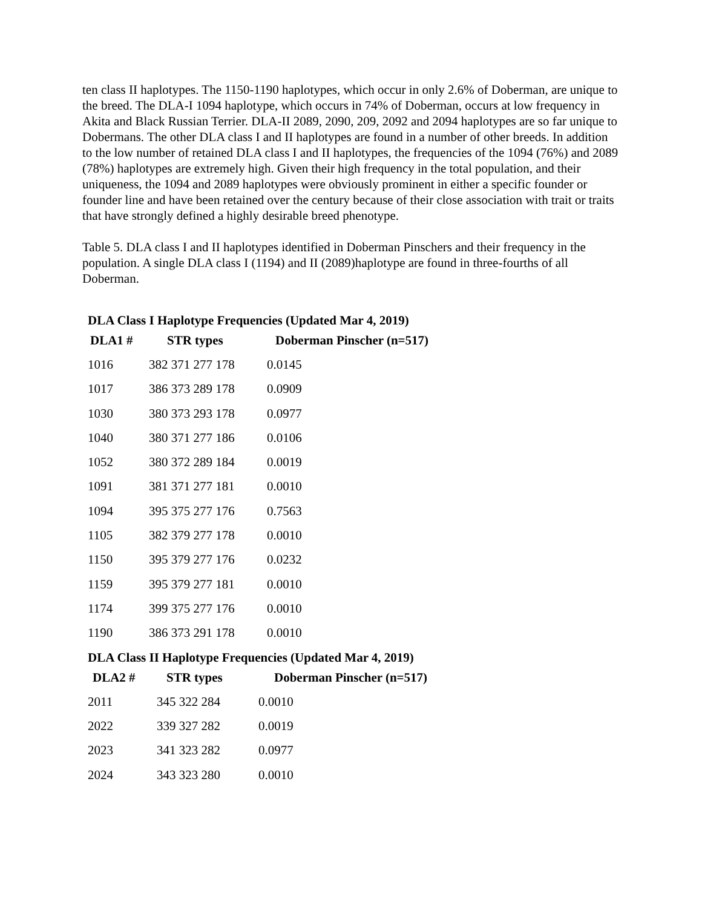ten class II haplotypes. The 1150-1190 haplotypes, which occur in only 2.6% of Doberman, are unique to the breed. The DLA-I 1094 haplotype, which occurs in 74% of Doberman, occurs at low frequency in Akita and Black Russian Terrier. DLA-II 2089, 2090, 209, 2092 and 2094 haplotypes are so far unique to Dobermans. The other DLA class I and II haplotypes are found in a number of other breeds. In addition to the low number of retained DLA class I and II haplotypes, the frequencies of the 1094 (76%) and 2089 (78%) haplotypes are extremely high. Given their high frequency in the total population, and their uniqueness, the 1094 and 2089 haplotypes were obviously prominent in either a specific founder or founder line and have been retained over the century because of their close association with trait or traits that have strongly defined a highly desirable breed phenotype.
Table 5. DLA class I and II haplotypes identified in Doberman Pinschers and their frequency in the population. A single DLA class I (1194) and II (2089)haplotype are found in three-fourths of all Doberman.
DLA Class I Haplotype Frequencies (Updated Mar 4, 2019)
| DLA1 # | STR types | Doberman Pinscher (n=517) |
| --- | --- | --- |
| 1016 | 382 371 277 178 | 0.0145 |
| 1017 | 386 373 289 178 | 0.0909 |
| 1030 | 380 373 293 178 | 0.0977 |
| 1040 | 380 371 277 186 | 0.0106 |
| 1052 | 380 372 289 184 | 0.0019 |
| 1091 | 381 371 277 181 | 0.0010 |
| 1094 | 395 375 277 176 | 0.7563 |
| 1105 | 382 379 277 178 | 0.0010 |
| 1150 | 395 379 277 176 | 0.0232 |
| 1159 | 395 379 277 181 | 0.0010 |
| 1174 | 399 375 277 176 | 0.0010 |
| 1190 | 386 373 291 178 | 0.0010 |
DLA Class II Haplotype Frequencies (Updated Mar 4, 2019)
| DLA2 # | STR types | Doberman Pinscher (n=517) |
| --- | --- | --- |
| 2011 | 345 322 284 | 0.0010 |
| 2022 | 339 327 282 | 0.0019 |
| 2023 | 341 323 282 | 0.0977 |
| 2024 | 343 323 280 | 0.0010 |